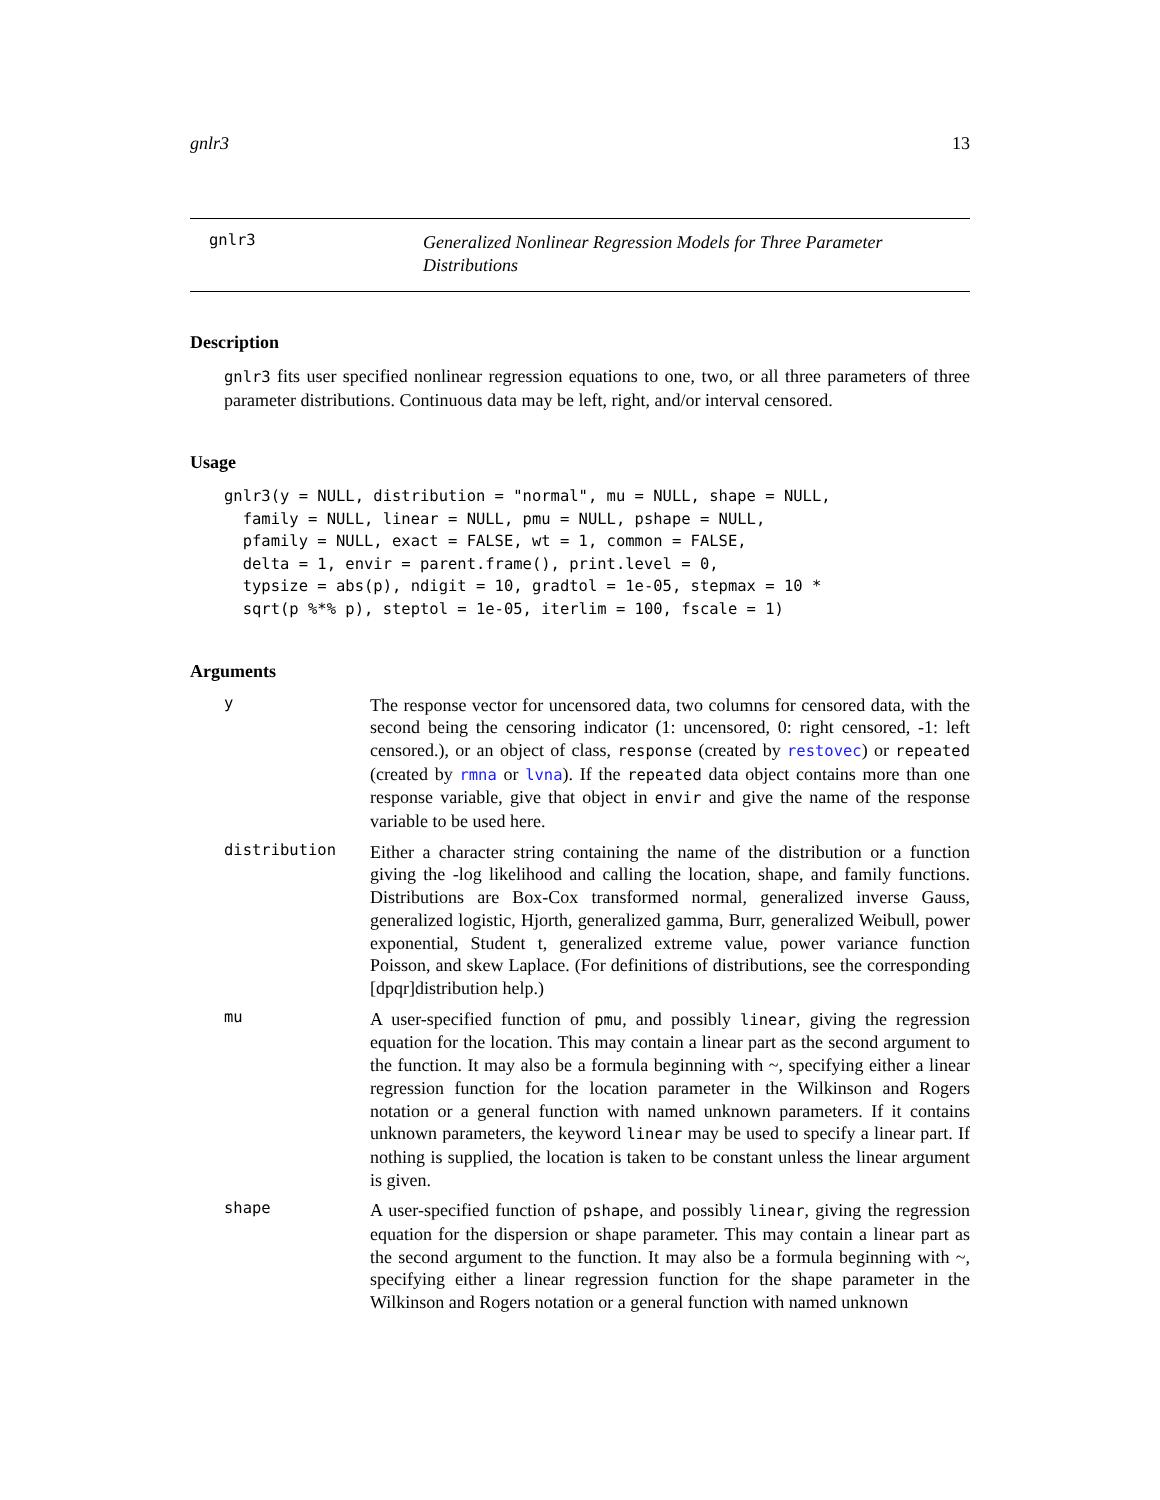gnlr3 13
gnlr3
Generalized Nonlinear Regression Models for Three Parameter Distributions
Description
gnlr3 fits user specified nonlinear regression equations to one, two, or all three parameters of three parameter distributions. Continuous data may be left, right, and/or interval censored.
Usage
gnlr3(y = NULL, distribution = "normal", mu = NULL, shape = NULL,
  family = NULL, linear = NULL, pmu = NULL, pshape = NULL,
  pfamily = NULL, exact = FALSE, wt = 1, common = FALSE,
  delta = 1, envir = parent.frame(), print.level = 0,
  typsize = abs(p), ndigit = 10, gradtol = 1e-05, stepmax = 10 *
  sqrt(p %*% p), steptol = 1e-05, iterlim = 100, fscale = 1)
Arguments
y
The response vector for uncensored data, two columns for censored data, with the second being the censoring indicator (1: uncensored, 0: right censored, -1: left censored.), or an object of class, response (created by restovec) or repeated (created by rmna or lvna). If the repeated data object contains more than one response variable, give that object in envir and give the name of the response variable to be used here.
distribution
Either a character string containing the name of the distribution or a function giving the -log likelihood and calling the location, shape, and family functions. Distributions are Box-Cox transformed normal, generalized inverse Gauss, generalized logistic, Hjorth, generalized gamma, Burr, generalized Weibull, power exponential, Student t, generalized extreme value, power variance function Poisson, and skew Laplace. (For definitions of distributions, see the corresponding [dpqr]distribution help.)
mu
A user-specified function of pmu, and possibly linear, giving the regression equation for the location. This may contain a linear part as the second argument to the function. It may also be a formula beginning with ~, specifying either a linear regression function for the location parameter in the Wilkinson and Rogers notation or a general function with named unknown parameters. If it contains unknown parameters, the keyword linear may be used to specify a linear part. If nothing is supplied, the location is taken to be constant unless the linear argument is given.
shape
A user-specified function of pshape, and possibly linear, giving the regression equation for the dispersion or shape parameter. This may contain a linear part as the second argument to the function. It may also be a formula beginning with ~, specifying either a linear regression function for the shape parameter in the Wilkinson and Rogers notation or a general function with named unknown